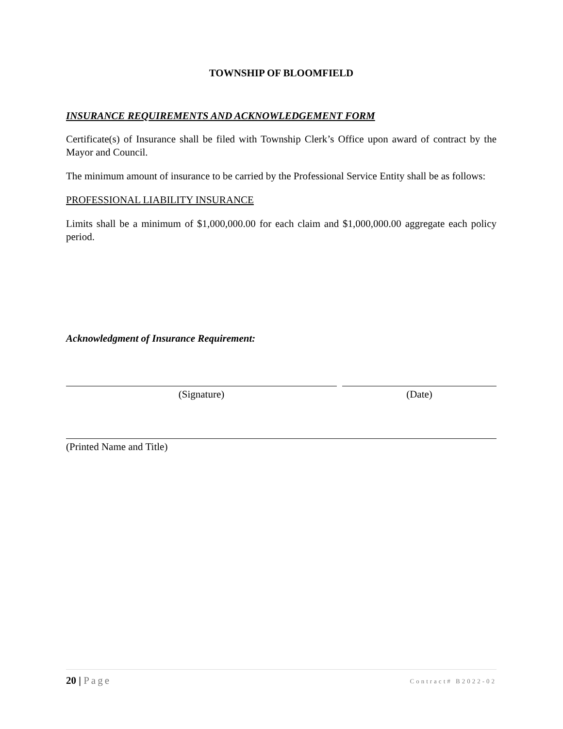TOWNSHIP OF BLOOMFIELD
INSURANCE REQUIREMENTS AND ACKNOWLEDGEMENT FORM
Certificate(s) of Insurance shall be filed with Township Clerk’s Office upon award of contract by the Mayor and Council.
The minimum amount of insurance to be carried by the Professional Service Entity shall be as follows:
PROFESSIONAL LIABILITY INSURANCE
Limits shall be a minimum of $1,000,000.00 for each claim and $1,000,000.00 aggregate each policy period.
Acknowledgment of Insurance Requirement:
(Signature) (Date)
(Printed Name and Title)
20 | Page
Contract# B2022-02